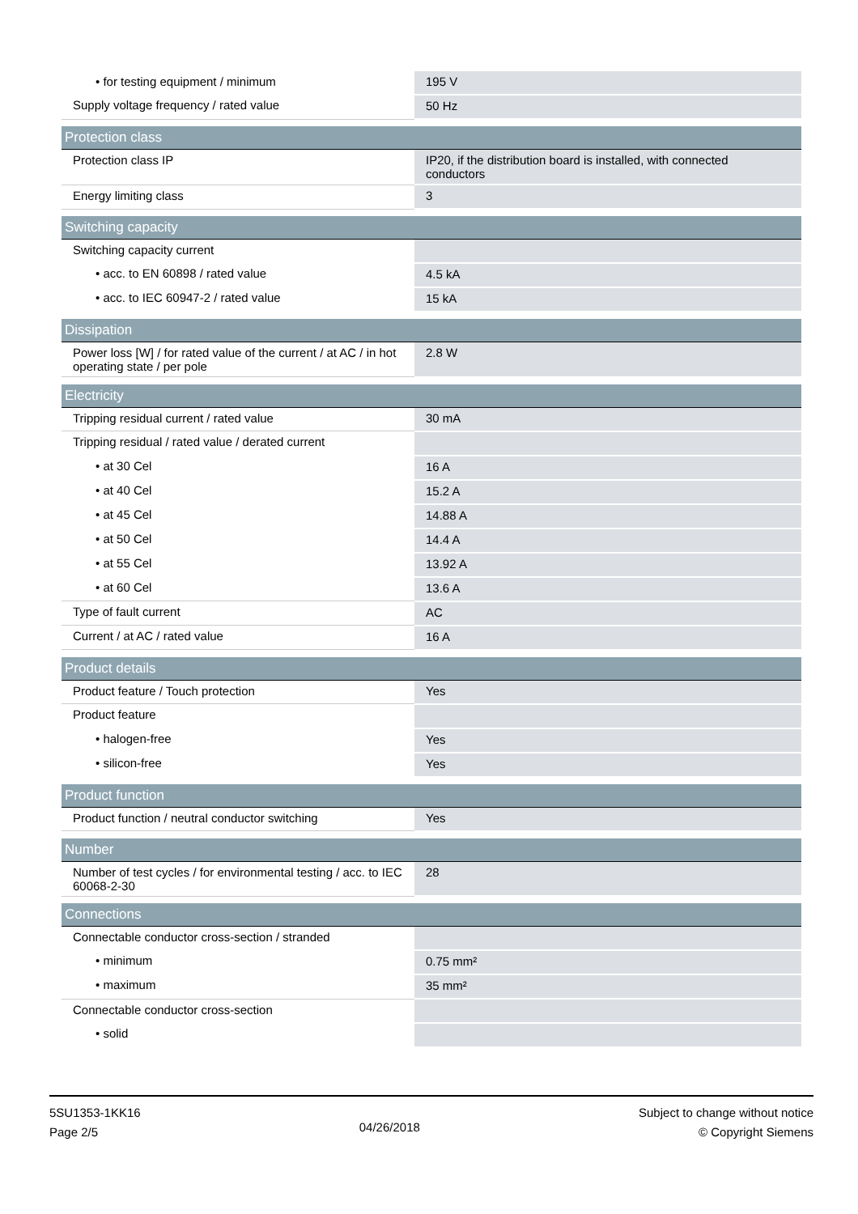| • for testing equipment / minimum | 195 V |
| Supply voltage frequency / rated value | 50 Hz |
| Protection class | |
| Protection class IP | IP20, if the distribution board is installed, with connected conductors |
| Energy limiting class | 3 |
| Switching capacity | |
| Switching capacity current | |
| • acc. to EN 60898 / rated value | 4.5 kA |
| • acc. to IEC 60947-2 / rated value | 15 kA |
| Dissipation | |
| Power loss [W] / for rated value of the current / at AC / in hot operating state / per pole | 2.8 W |
| Electricity | |
| Tripping residual current / rated value | 30 mA |
| Tripping residual / rated value / derated current | |
| • at 30 Cel | 16 A |
| • at 40 Cel | 15.2 A |
| • at 45 Cel | 14.88 A |
| • at 50 Cel | 14.4 A |
| • at 55 Cel | 13.92 A |
| • at 60 Cel | 13.6 A |
| Type of fault current | AC |
| Current / at AC / rated value | 16 A |
| Product details | |
| Product feature / Touch protection | Yes |
| Product feature | |
| • halogen-free | Yes |
| • silicon-free | Yes |
| Product function | |
| Product function / neutral conductor switching | Yes |
| Number | |
| Number of test cycles / for environmental testing / acc. to IEC 60068-2-30 | 28 |
| Connections | |
| Connectable conductor cross-section / stranded | |
| • minimum | 0.75 mm² |
| • maximum | 35 mm² |
| Connectable conductor cross-section | |
| • solid | |
5SU1353-1KK16
Page 2/5
04/26/2018
Subject to change without notice
© Copyright Siemens